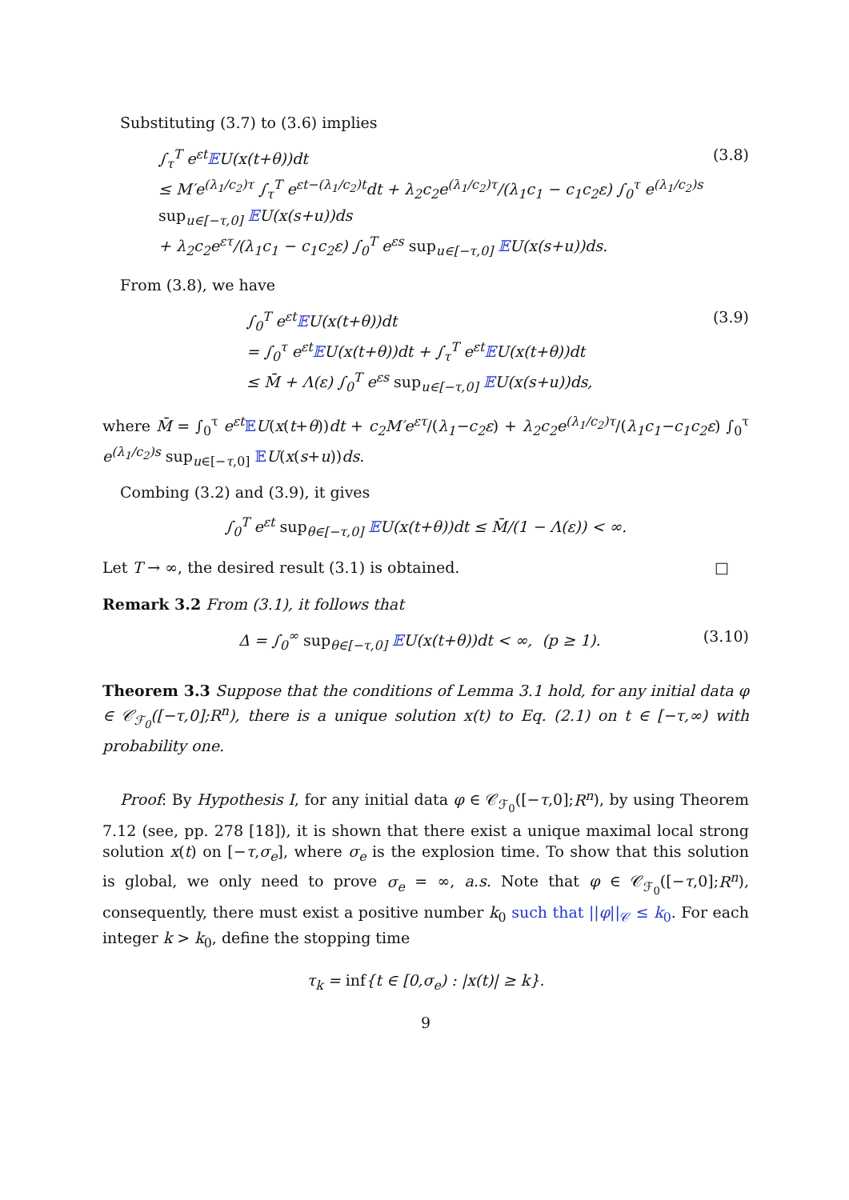Substituting (3.7) to (3.6) implies
∫<sub>τ</sub><sup>T</sup> e<sup>εt</sup>𝔼U(x(t+θ))dt
≤ M′e<sup>(λ<sub>1</sub>/c<sub>2</sub>)τ</sup> ∫<sub>τ</sub><sup>T</sup> e<sup>εt−(λ<sub>1</sub>/c<sub>2</sub>)t</sup>dt + λ<sub>2</sub>c<sub>2</sub>e<sup>(λ<sub>1</sub>/c<sub>2</sub>)τ</sup>/(λ<sub>1</sub>c<sub>1</sub> − c<sub>1</sub>c<sub>2</sub>ε) ∫<sub>0</sub><sup>τ</sup> e<sup>(λ<sub>1</sub>/c<sub>2</sub>)s</sup> sup<sub>u∈[−τ,0]</sub> 𝔼U(x(s+u))ds
+ λ<sub>2</sub>c<sub>2</sub>e<sup>ετ</sup>/(λ<sub>1</sub>c<sub>1</sub> − c<sub>1</sub>c<sub>2</sub>ε) ∫<sub>0</sub><sup>T</sup> e<sup>εs</sup> sup<sub>u∈[−τ,0]</sub> 𝔼U(x(s+u))ds.
(3.8)
From (3.8), we have
∫<sub>0</sub><sup>T</sup> e<sup>εt</sup>𝔼U(x(t+θ))dt
= ∫<sub>0</sub><sup>τ</sup> e<sup>εt</sup>𝔼U(x(t+θ))dt + ∫<sub>τ</sub><sup>T</sup> e<sup>εt</sup>𝔼U(x(t+θ))dt
≤ M̄ + Λ(ε) ∫<sub>0</sub><sup>T</sup> e<sup>εs</sup> sup<sub>u∈[−τ,0]</sub> 𝔼U(x(s+u))ds,
(3.9)
where M̄ = ∫<sub>0</sub><sup>τ</sup> e<sup>εt</sup> 𝔼U(x(t+θ))dt + c<sub>2</sub>M′e<sup>ετ</sup>/(λ<sub>1</sub>−c<sub>2</sub>ε) + λ<sub>2</sub>c<sub>2</sub>e<sup>(λ<sub>1</sub>/c<sub>2</sub>)τ</sup>/(λ<sub>1</sub>c<sub>1</sub>−c<sub>1</sub>c<sub>2</sub>ε) ∫<sub>0</sub><sup>τ</sup> e<sup>(λ<sub>1</sub>/c<sub>2</sub>)s</sup> sup<sub>u∈[−τ,0]</sub> 𝔼U(x(s+u))ds.
Combing (3.2) and (3.9), it gives
∫<sub>0</sub><sup>T</sup> e<sup>εt</sup> sup<sub>θ∈[−τ,0]</sub> 𝔼U(x(t+θ))dt ≤ M̄/(1 − Λ(ε)) < ∞.
Let T → ∞, the desired result (3.1) is obtained. □
Remark 3.2 From (3.1), it follows that
Δ = ∫<sub>0</sub><sup>∞</sup> sup<sub>θ∈[−τ,0]</sub> 𝔼U(x(t+θ))dt < ∞, (p ≥ 1).
(3.10)
Theorem 3.3 Suppose that the conditions of Lemma 3.1 hold, for any initial data φ ∈ 𝒞<sub>ℱ<sub>0</sub></sub>([−τ,0];R<sup>n</sup>), there is a unique solution x(t) to Eq. (2.1) on t ∈ [−τ,∞) with probability one.
Proof: By Hypothesis I, for any initial data φ ∈ 𝒞<sub>ℱ<sub>0</sub></sub>([−τ,0];R<sup>n</sup>), by using Theorem 7.12 (see, pp. 278 [18]), it is shown that there exist a unique maximal local strong solution x(t) on [−τ,σ<sub>e</sub>], where σ<sub>e</sub> is the explosion time. To show that this solution is global, we only need to prove σ<sub>e</sub> = ∞, a.s. Note that φ ∈ 𝒞<sub>ℱ<sub>0</sub></sub>([−τ,0];R<sup>n</sup>), consequently, there must exist a positive number k<sub>0</sub> such that ||φ||<sub>𝒞</sub> ≤ k<sub>0</sub>. For each integer k > k<sub>0</sub>, define the stopping time
τ<sub>k</sub> = inf{t ∈ [0,σ<sub>e</sub>) : |x(t)| ≥ k}.
9